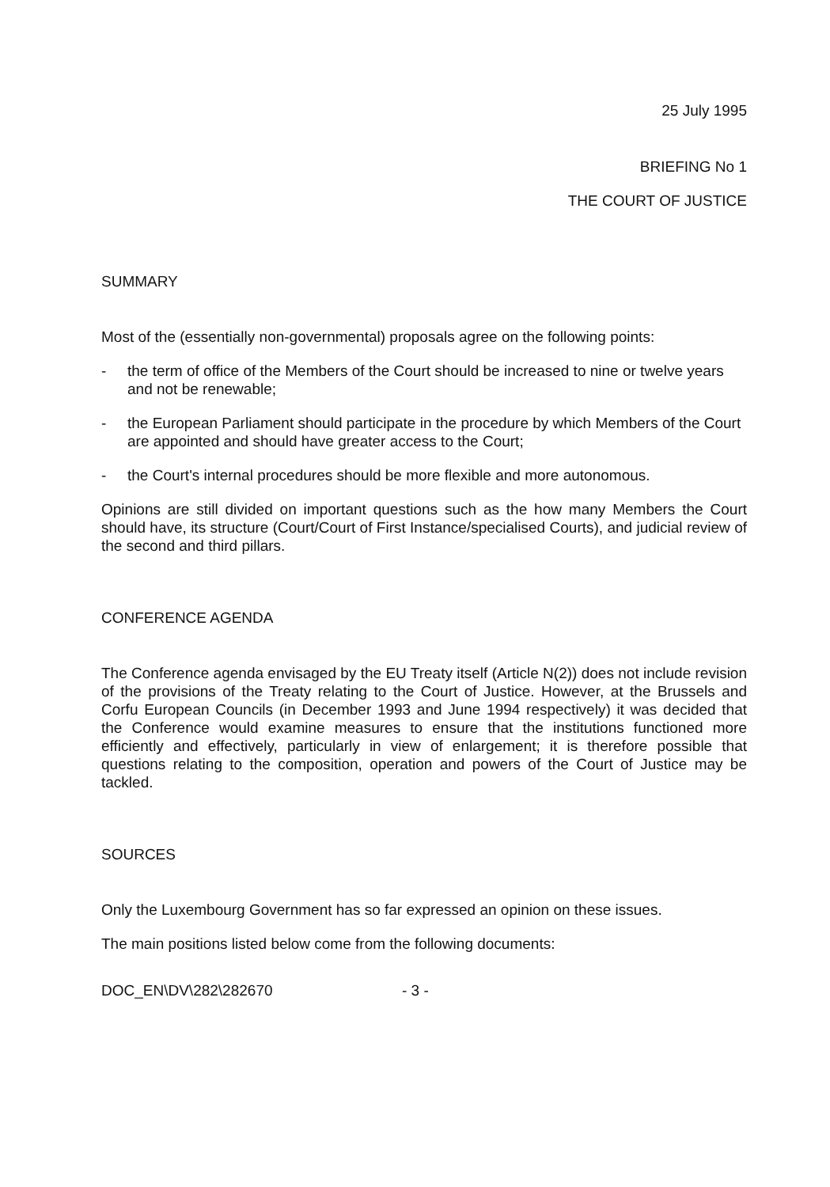25 July 1995
BRIEFING No 1
THE COURT OF JUSTICE
SUMMARY
Most of the (essentially non-governmental) proposals agree on the following points:
- the term of office of the Members of the Court should be increased to nine or twelve years and not be renewable;
- the European Parliament should participate in the procedure by which Members of the Court are appointed and should have greater access to the Court;
- the Court's internal procedures should be more flexible and more autonomous.
Opinions are still divided on important questions such as the how many Members the Court should have, its structure (Court/Court of First Instance/specialised Courts), and judicial review of the second and third pillars.
CONFERENCE AGENDA
The Conference agenda envisaged by the EU Treaty itself (Article N(2)) does not include revision of the provisions of the Treaty relating to the Court of Justice. However, at the Brussels and Corfu European Councils (in December 1993 and June 1994 respectively) it was decided that the Conference would examine measures to ensure that the institutions functioned more efficiently and effectively, particularly in view of enlargement; it is therefore possible that questions relating to the composition, operation and powers of the Court of Justice may be tackled.
SOURCES
Only the Luxembourg Government has so far expressed an opinion on these issues.
The main positions listed below come from the following documents:
DOC_EN\DV\282\282670 - 3 -